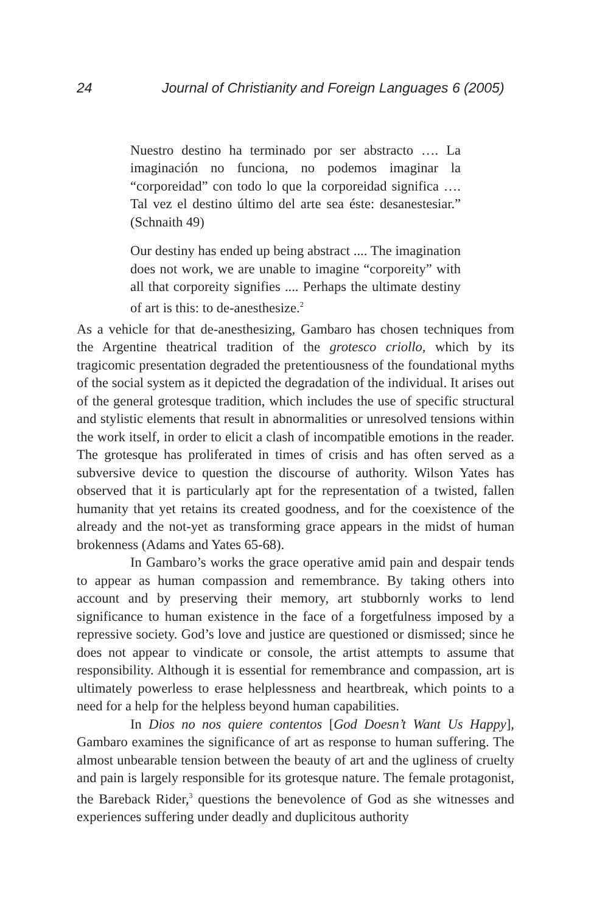24 Journal of Christianity and Foreign Languages 6 (2005)
Nuestro destino ha terminado por ser abstracto …. La imaginación no funciona, no podemos imaginar la “corporeidad” con todo lo que la corporeidad significa …. Tal vez el destino último del arte sea éste: desanestesiar.” (Schnaith 49)
Our destiny has ended up being abstract .... The imagination does not work, we are unable to imagine “corporeity” with all that corporeity signifies .... Perhaps the ultimate destiny of art is this: to de-anesthesize.<sup>2</sup>
As a vehicle for that de-anesthesizing, Gambaro has chosen techniques from the Argentine theatrical tradition of the grotesco criollo, which by its tragicomic presentation degraded the pretentiousness of the foundational myths of the social system as it depicted the degradation of the individual. It arises out of the general grotesque tradition, which includes the use of specific structural and stylistic elements that result in abnormalities or unresolved tensions within the work itself, in order to elicit a clash of incompatible emotions in the reader. The grotesque has proliferated in times of crisis and has often served as a subversive device to question the discourse of authority. Wilson Yates has observed that it is particularly apt for the representation of a twisted, fallen humanity that yet retains its created goodness, and for the coexistence of the already and the not-yet as transforming grace appears in the midst of human brokenness (Adams and Yates 65-68).
In Gambaro’s works the grace operative amid pain and despair tends to appear as human compassion and remembrance. By taking others into account and by preserving their memory, art stubbornly works to lend significance to human existence in the face of a forgetfulness imposed by a repressive society. God’s love and justice are questioned or dismissed; since he does not appear to vindicate or console, the artist attempts to assume that responsibility. Although it is essential for remembrance and compassion, art is ultimately powerless to erase helplessness and heartbreak, which points to a need for a help for the helpless beyond human capabilities.
In Dios no nos quiere contentos [God Doesn’t Want Us Happy], Gambaro examines the significance of art as response to human suffering. The almost unbearable tension between the beauty of art and the ugliness of cruelty and pain is largely responsible for its grotesque nature. The female protagonist, the Bareback Rider,<sup>3</sup> questions the benevolence of God as she witnesses and experiences suffering under deadly and duplicitous authority